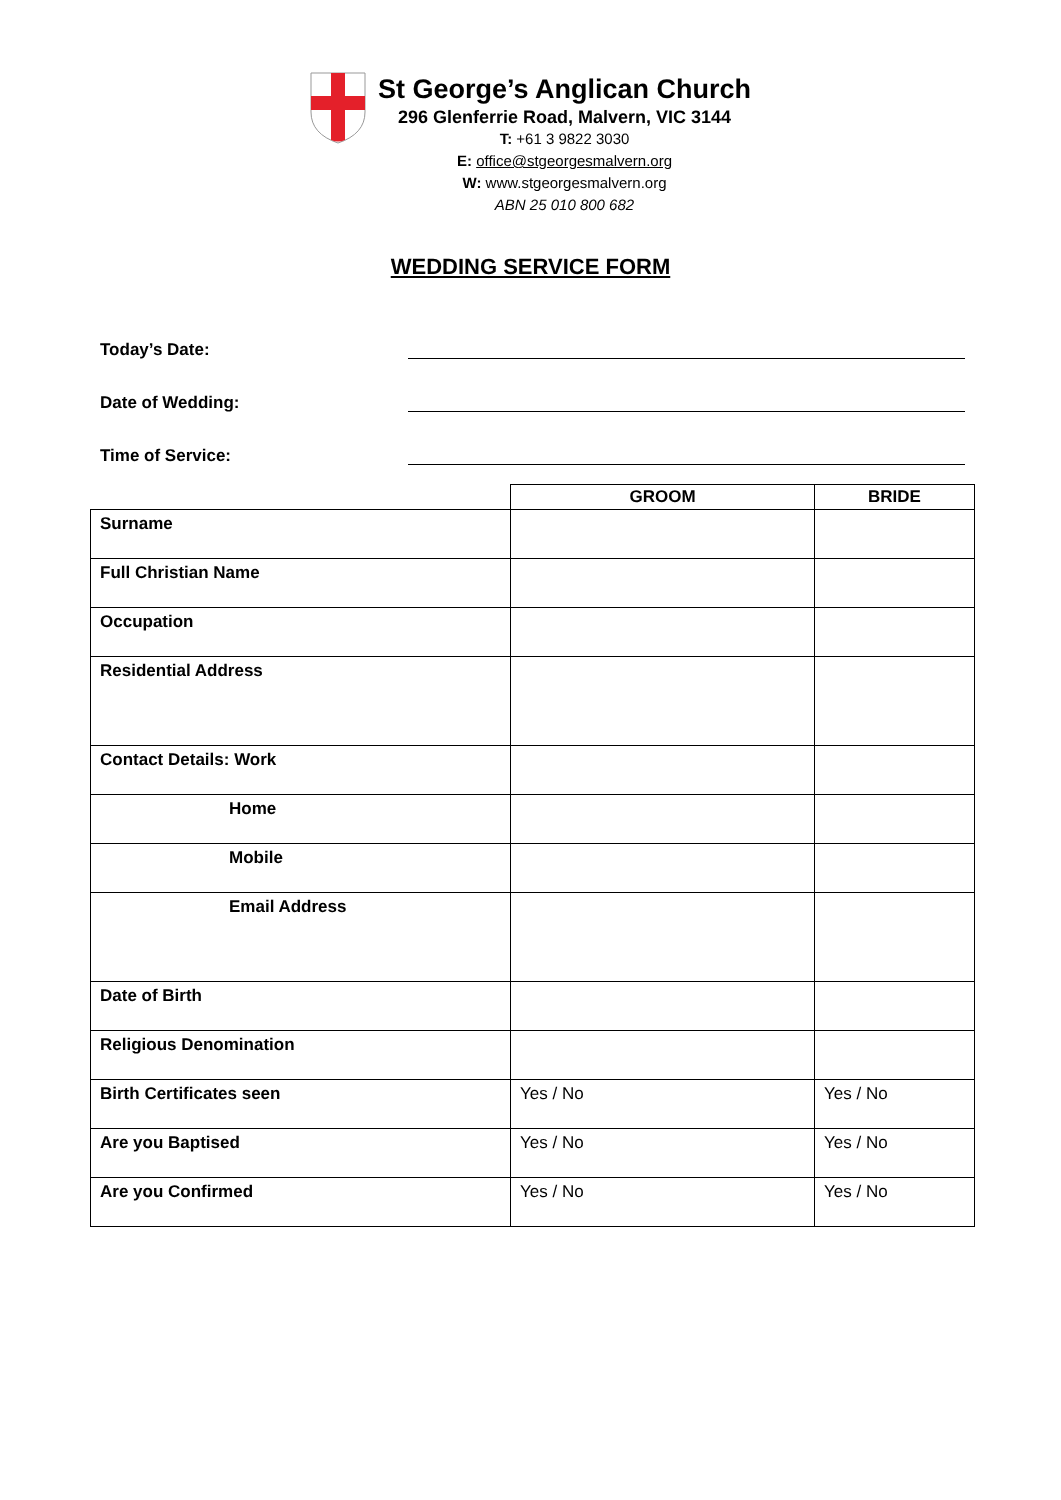St George’s Anglican Church
296 Glenferrie Road, Malvern, VIC 3144
T: +61 3 9822 3030
E: office@stgeorgesmalvern.org
W: www.stgeorgesmalvern.org
ABN 25 010 800 682
WEDDING SERVICE FORM
Today’s Date:
Date of Wedding:
Time of Service:
| | GROOM | BRIDE |
| --- | --- | --- |
| Surname | | |
| Full Christian Name | | |
| Occupation | | |
| Residential Address | | |
| Contact Details: Work | | |
| Home | | |
| Mobile | | |
| Email Address | | |
| Date of Birth | | |
| Religious Denomination | | |
| Birth Certificates seen | Yes / No | Yes / No |
| Are you Baptised | Yes / No | Yes / No |
| Are you Confirmed | Yes / No | Yes / No |